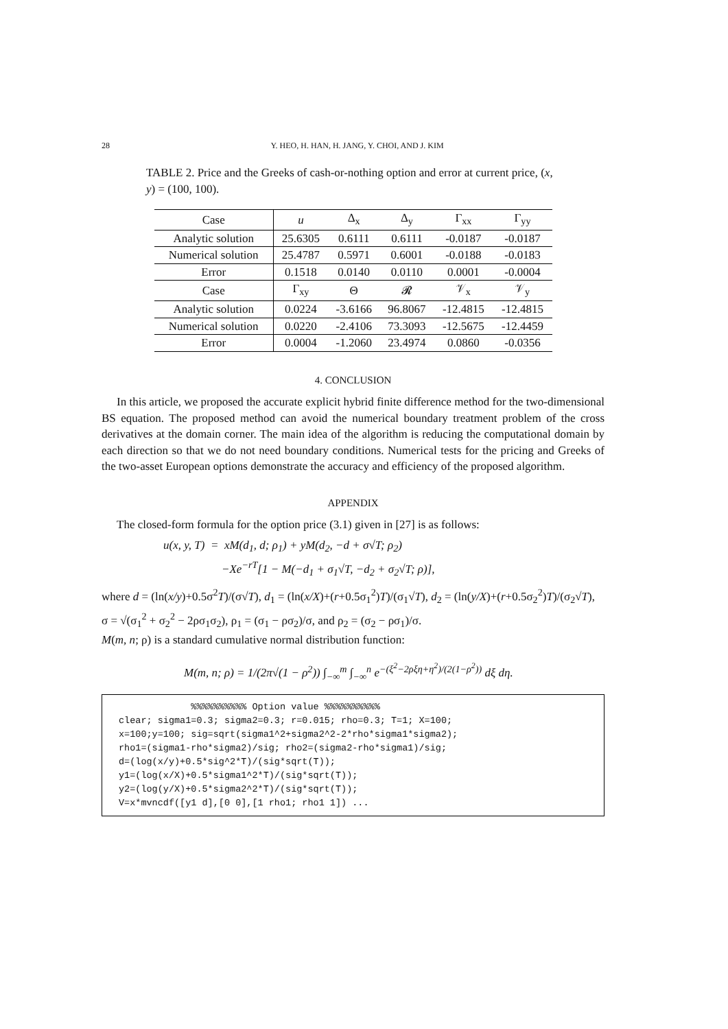28
Y. HEO, H. HAN, H. JANG, Y. CHOI, AND J. KIM
TABLE 2. Price and the Greeks of cash-or-nothing option and error at current price, (x, y) = (100, 100).
| Case | u | Δ<sub>x</sub> | Δ<sub>y</sub> | Γ<sub>xx</sub> | Γ<sub>yy</sub> |
| --- | --- | --- | --- | --- | --- |
| Analytic solution | 25.6305 | 0.6111 | 0.6111 | -0.0187 | -0.0187 |
| Numerical solution | 25.4787 | 0.5971 | 0.6001 | -0.0188 | -0.0183 |
| Error | 0.1518 | 0.0140 | 0.0110 | 0.0001 | -0.0004 |
| Case | Γ<sub>xy</sub> | Θ | 𝓡 | 𝒱<sub>x</sub> | 𝒱<sub>y</sub> |
| Analytic solution | 0.0224 | -3.6166 | 96.8067 | -12.4815 | -12.4815 |
| Numerical solution | 0.0220 | -2.4106 | 73.3093 | -12.5675 | -12.4459 |
| Error | 0.0004 | -1.2060 | 23.4974 | 0.0860 | -0.0356 |
4. CONCLUSION
In this article, we proposed the accurate explicit hybrid finite difference method for the two-dimensional BS equation. The proposed method can avoid the numerical boundary treatment problem of the cross derivatives at the domain corner. The main idea of the algorithm is reducing the computational domain by each direction so that we do not need boundary conditions. Numerical tests for the pricing and Greeks of the two-asset European options demonstrate the accuracy and efficiency of the proposed algorithm.
APPENDIX
The closed-form formula for the option price (3.1) given in [27] is as follows:
u(x, y, T) = xM(d<sub>1</sub>, d; ρ<sub>1</sub>) + yM(d<sub>2</sub>, −d + σ√T; ρ<sub>2</sub>)
−Xe<sup>−rT</sup>[1 − M(−d<sub>1</sub> + σ<sub>1</sub>√T, −d<sub>2</sub> + σ<sub>2</sub>√T; ρ)],
where d = (ln(x/y)+0.5σ<sup>2</sup>T)/(σ√T), d<sub>1</sub> = (ln(x/X)+(r+0.5σ<sub>1</sub><sup>2</sup>)T)/(σ<sub>1</sub>√T), d<sub>2</sub> = (ln(y/X)+(r+0.5σ<sub>2</sub><sup>2</sup>)T)/(σ<sub>2</sub>√T),
σ = √(σ<sub>1</sub><sup>2</sup> + σ<sub>2</sub><sup>2</sup> − 2ρσ<sub>1</sub>σ<sub>2</sub>), ρ<sub>1</sub> = (σ<sub>1</sub> − ρσ<sub>2</sub>)/σ, and ρ<sub>2</sub> = (σ<sub>2</sub> − ρσ<sub>1</sub>)/σ.
M(m, n; ρ) is a standard cumulative normal distribution function:
M(m, n; ρ) = 1/(2π√(1 − ρ<sup>2</sup>)) ∫<sub>−∞</sub><sup>m</sup> ∫<sub>−∞</sub><sup>n</sup> e<sup>−(ξ<sup>2</sup>−2ρξη+η<sup>2</sup>)/(2(1−ρ<sup>2</sup>))</sup> dξ dη.
%%%%%%%%%% Option value %%%%%%%%%% clear; sigma1=0.3; sigma2=0.3; r=0.015; rho=0.3; T=1; X=100; x=100;y=100; sig=sqrt(sigma1^2+sigma2^2-2*rho*sigma1*sigma2); rho1=(sigma1-rho*sigma2)/sig; rho2=(sigma2-rho*sigma1)/sig; d=(log(x/y)+0.5*sig^2*T)/(sig*sqrt(T)); y1=(log(x/X)+0.5*sigma1^2*T)/(sig*sqrt(T)); y2=(log(y/X)+0.5*sigma2^2*T)/(sig*sqrt(T)); V=x*mvncdf([y1 d],[0 0],[1 rho1; rho1 1]) ...